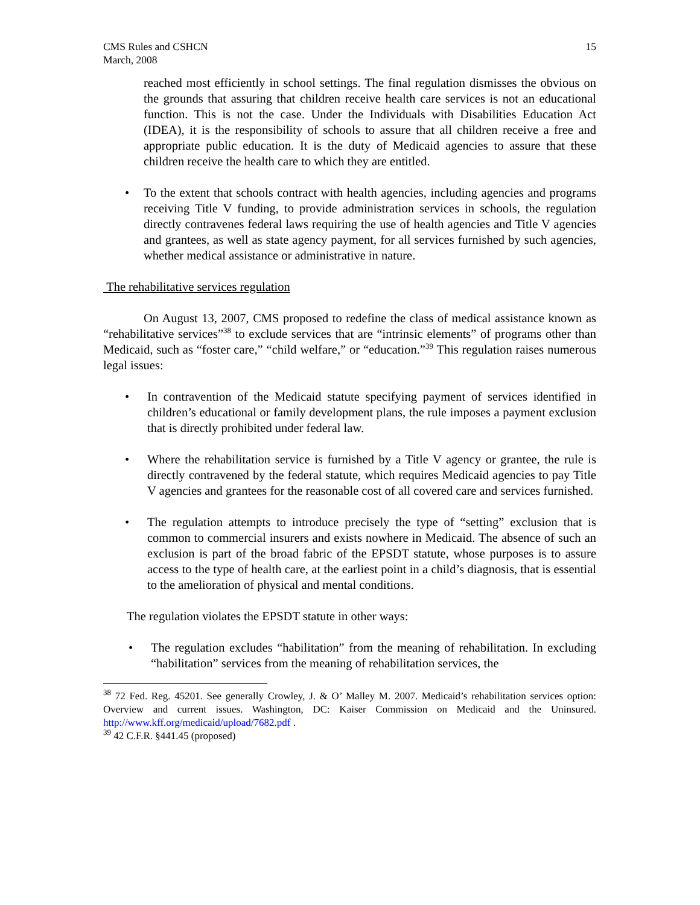CMS Rules and CSHCN
March, 2008
15
reached most efficiently in school settings. The final regulation dismisses the obvious on the grounds that assuring that children receive health care services is not an educational function. This is not the case. Under the Individuals with Disabilities Education Act (IDEA), it is the responsibility of schools to assure that all children receive a free and appropriate public education. It is the duty of Medicaid agencies to assure that these children receive the health care to which they are entitled.
• To the extent that schools contract with health agencies, including agencies and programs receiving Title V funding, to provide administration services in schools, the regulation directly contravenes federal laws requiring the use of health agencies and Title V agencies and grantees, as well as state agency payment, for all services furnished by such agencies, whether medical assistance or administrative in nature.
The rehabilitative services regulation
On August 13, 2007, CMS proposed to redefine the class of medical assistance known as “rehabilitative services”<sup>38</sup> to exclude services that are “intrinsic elements” of programs other than Medicaid, such as “foster care,” “child welfare,” or “education.”<sup>39</sup> This regulation raises numerous legal issues:
• In contravention of the Medicaid statute specifying payment of services identified in children’s educational or family development plans, the rule imposes a payment exclusion that is directly prohibited under federal law.
• Where the rehabilitation service is furnished by a Title V agency or grantee, the rule is directly contravened by the federal statute, which requires Medicaid agencies to pay Title V agencies and grantees for the reasonable cost of all covered care and services furnished.
• The regulation attempts to introduce precisely the type of “setting” exclusion that is common to commercial insurers and exists nowhere in Medicaid. The absence of such an exclusion is part of the broad fabric of the EPSDT statute, whose purposes is to assure access to the type of health care, at the earliest point in a child’s diagnosis, that is essential to the amelioration of physical and mental conditions.
The regulation violates the EPSDT statute in other ways:
• The regulation excludes “habilitation” from the meaning of rehabilitation. In excluding “habilitation” services from the meaning of rehabilitation services, the
<sup>38</sup> 72 Fed. Reg. 45201. See generally Crowley, J. & O’ Malley M. 2007. Medicaid’s rehabilitation services option: Overview and current issues. Washington, DC: Kaiser Commission on Medicaid and the Uninsured. http://www.kff.org/medicaid/upload/7682.pdf .
<sup>39</sup> 42 C.F.R. §441.45 (proposed)